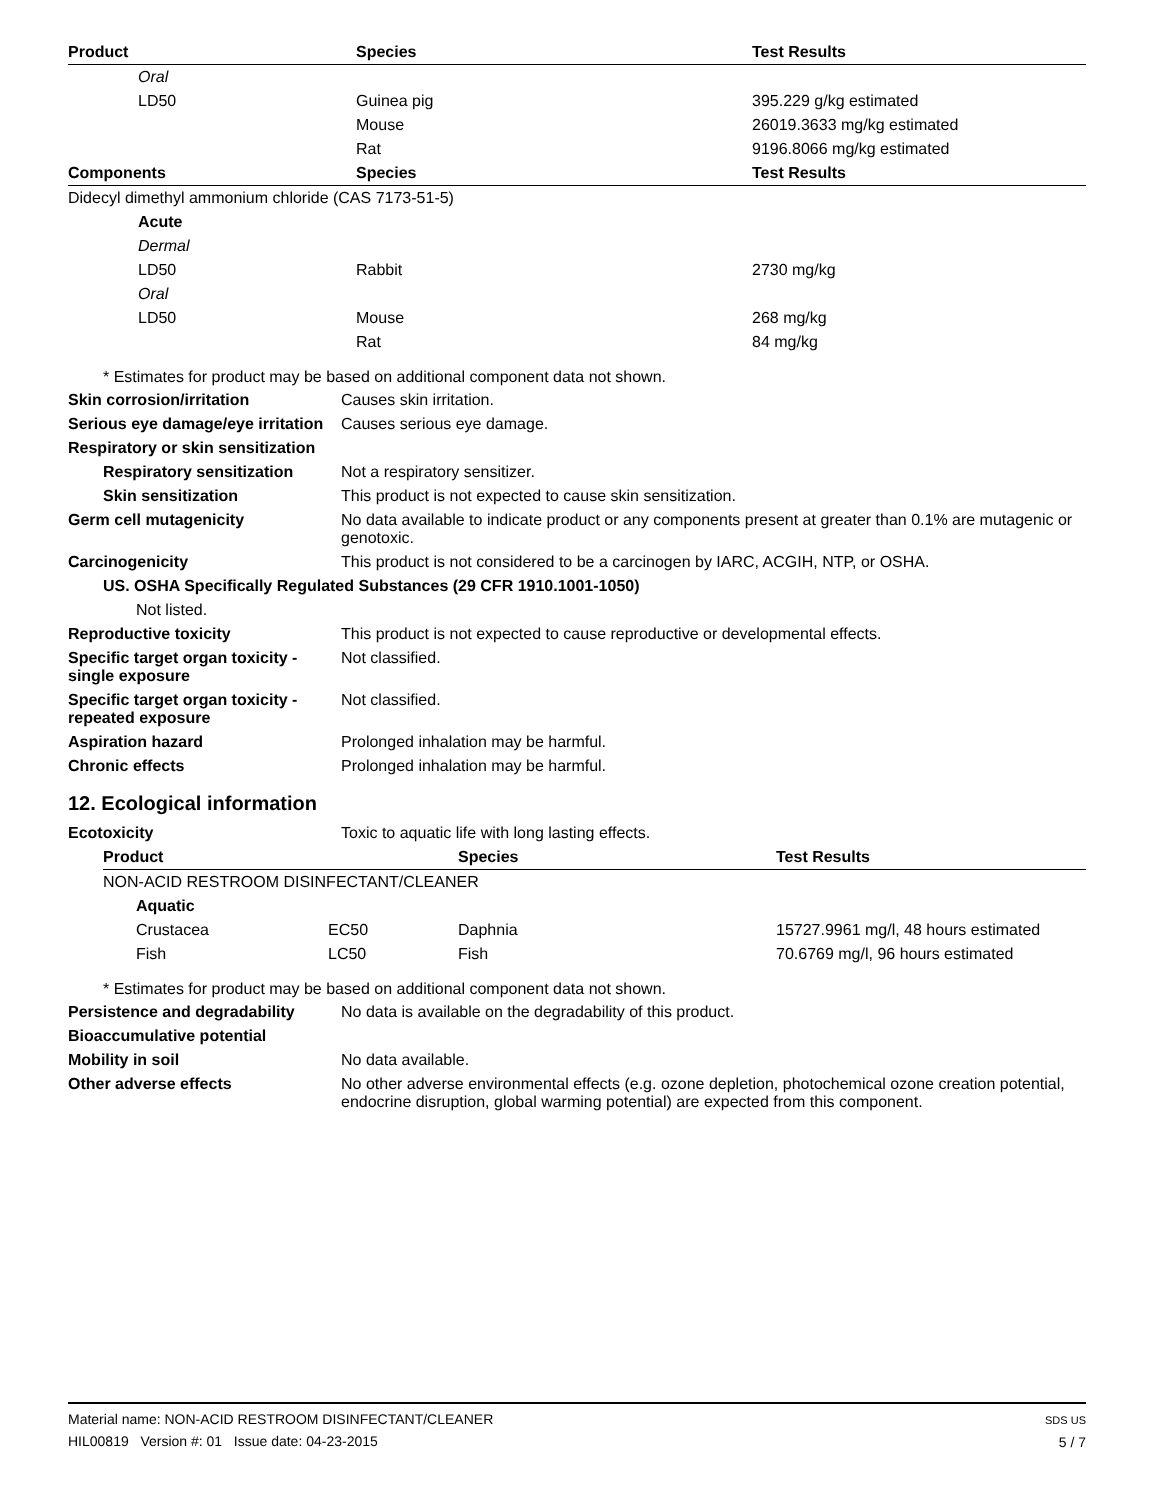| Product | Species | Test Results |
| --- | --- | --- |
| Oral | | |
| LD50 | Guinea pig | 395.229 g/kg estimated |
| | Mouse | 26019.3633 mg/kg estimated |
| | Rat | 9196.8066 mg/kg estimated |
| Components | Species | Test Results |
| Didecyl dimethyl ammonium chloride (CAS 7173-51-5) | | |
| Acute | | |
| Dermal | | |
| LD50 | Rabbit | 2730 mg/kg |
| Oral | | |
| LD50 | Mouse | 268 mg/kg |
| | Rat | 84 mg/kg |
* Estimates for product may be based on additional component data not shown.
Skin corrosion/irritation Causes skin irritation.
Serious eye damage/eye irritation
Causes serious eye damage.
Respiratory or skin sensitization
Respiratory sensitization
Not a respiratory sensitizer.
Skin sensitization This product is not expected to cause skin sensitization.
Germ cell mutagenicity No data available to indicate product or any components present at greater than 0.1% are mutagenic or genotoxic.
Carcinogenicity This product is not considered to be a carcinogen by IARC, ACGIH, NTP, or OSHA.
US. OSHA Specifically Regulated Substances (29 CFR 1910.1001-1050)
Not listed.
Reproductive toxicity This product is not expected to cause reproductive or developmental effects.
Specific target organ toxicity - single exposure
Not classified.
Specific target organ toxicity - repeated exposure
Not classified.
Aspiration hazard Prolonged inhalation may be harmful.
Chronic effects Prolonged inhalation may be harmful.
12. Ecological information
Ecotoxicity Toxic to aquatic life with long lasting effects.
| Product | | Species | Test Results |
| --- | --- | --- | --- |
| NON-ACID RESTROOM DISINFECTANT/CLEANER | | | |
| Aquatic | | | |
| Crustacea | EC50 | Daphnia | 15727.9961 mg/l, 48 hours estimated |
| Fish | LC50 | Fish | 70.6769 mg/l, 96 hours estimated |
* Estimates for product may be based on additional component data not shown.
Persistence and degradability
No data is available on the degradability of this product.
Bioaccumulative potential
Mobility in soil No data available.
Other adverse effects No other adverse environmental effects (e.g. ozone depletion, photochemical ozone creation potential, endocrine disruption, global warming potential) are expected from this component.
Material name: NON-ACID RESTROOM DISINFECTANT/CLEANER
HIL00819 Version #: 01 Issue date: 04-23-2015
SDS US
5 / 7